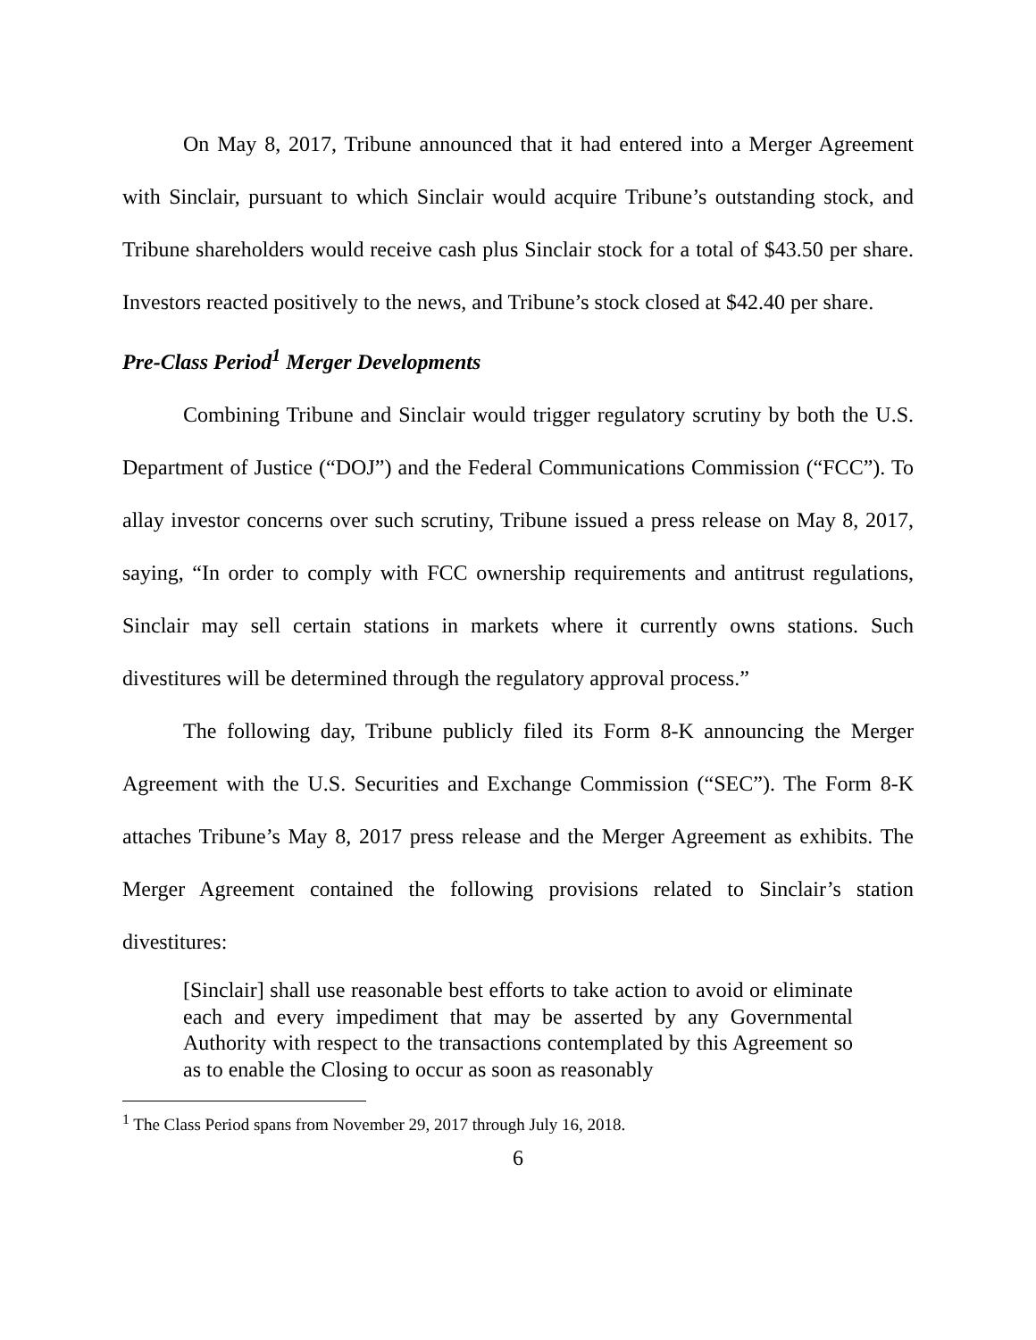On May 8, 2017, Tribune announced that it had entered into a Merger Agreement with Sinclair, pursuant to which Sinclair would acquire Tribune’s outstanding stock, and Tribune shareholders would receive cash plus Sinclair stock for a total of $43.50 per share. Investors reacted positively to the news, and Tribune’s stock closed at $42.40 per share.
Pre-Class Period<sup>1</sup> Merger Developments
Combining Tribune and Sinclair would trigger regulatory scrutiny by both the U.S. Department of Justice (“DOJ”) and the Federal Communications Commission (“FCC”). To allay investor concerns over such scrutiny, Tribune issued a press release on May 8, 2017, saying, “In order to comply with FCC ownership requirements and antitrust regulations, Sinclair may sell certain stations in markets where it currently owns stations. Such divestitures will be determined through the regulatory approval process.”
The following day, Tribune publicly filed its Form 8-K announcing the Merger Agreement with the U.S. Securities and Exchange Commission (“SEC”). The Form 8-K attaches Tribune’s May 8, 2017 press release and the Merger Agreement as exhibits. The Merger Agreement contained the following provisions related to Sinclair’s station divestitures:
[Sinclair] shall use reasonable best efforts to take action to avoid or eliminate each and every impediment that may be asserted by any Governmental Authority with respect to the transactions contemplated by this Agreement so as to enable the Closing to occur as soon as reasonably
<sup>1</sup> The Class Period spans from November 29, 2017 through July 16, 2018.
6